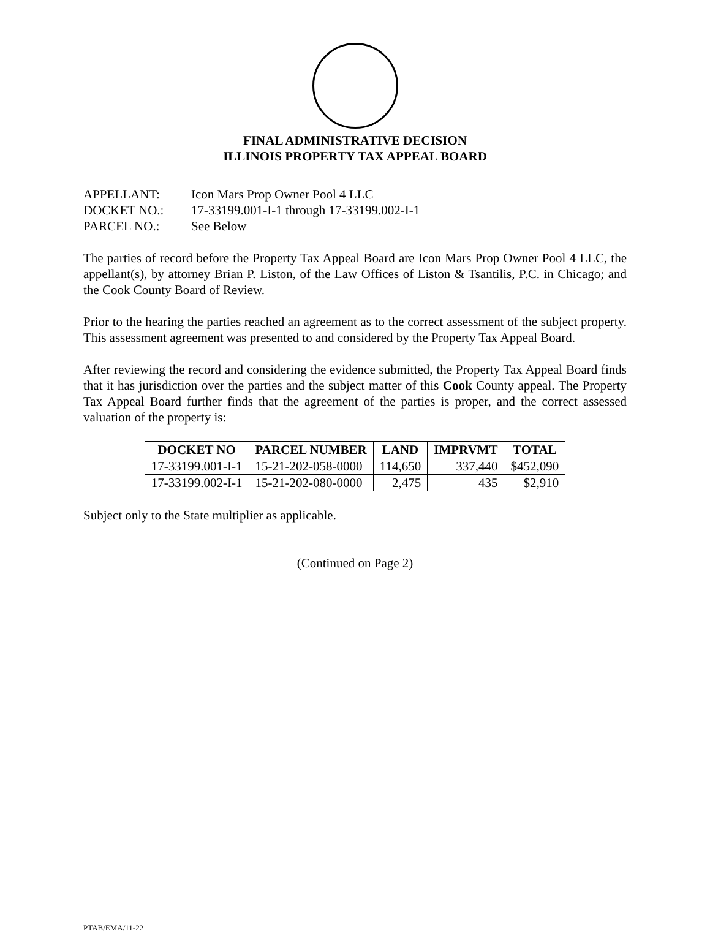FINAL ADMINISTRATIVE DECISION
ILLINOIS PROPERTY TAX APPEAL BOARD
| APPELLANT: | Icon Mars Prop Owner Pool 4 LLC |
| DOCKET NO.: | 17-33199.001-I-1 through 17-33199.002-I-1 |
| PARCEL NO.: | See Below |
The parties of record before the Property Tax Appeal Board are Icon Mars Prop Owner Pool 4 LLC, the appellant(s), by attorney Brian P. Liston, of the Law Offices of Liston & Tsantilis, P.C. in Chicago; and the Cook County Board of Review.
Prior to the hearing the parties reached an agreement as to the correct assessment of the subject property. This assessment agreement was presented to and considered by the Property Tax Appeal Board.
After reviewing the record and considering the evidence submitted, the Property Tax Appeal Board finds that it has jurisdiction over the parties and the subject matter of this Cook County appeal. The Property Tax Appeal Board further finds that the agreement of the parties is proper, and the correct assessed valuation of the property is:
| DOCKET NO | PARCEL NUMBER | LAND | IMPRVMT | TOTAL |
| --- | --- | --- | --- | --- |
| 17-33199.001-I-1 | 15-21-202-058-0000 | 114,650 | 337,440 | $452,090 |
| 17-33199.002-I-1 | 15-21-202-080-0000 | 2,475 | 435 | $2,910 |
Subject only to the State multiplier as applicable.
(Continued on Page 2)
PTAB/EMA/11-22